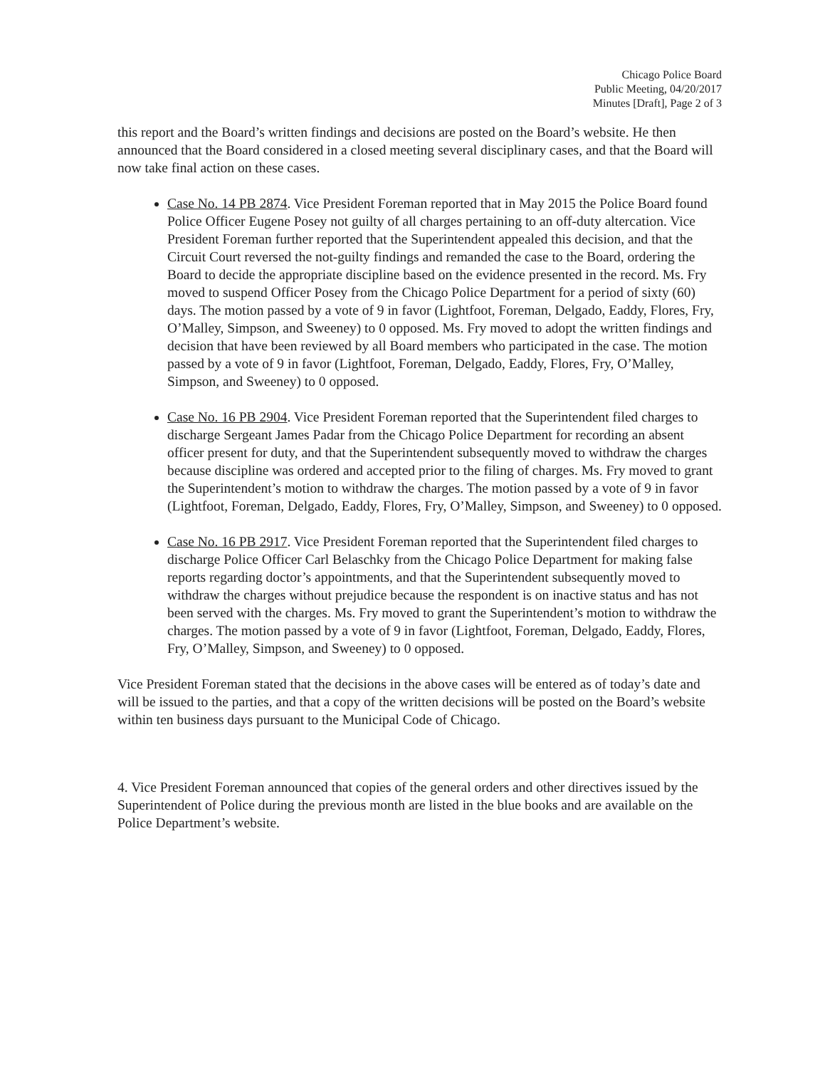Chicago Police Board
Public Meeting, 04/20/2017
Minutes [Draft], Page 2 of 3
this report and the Board’s written findings and decisions are posted on the Board’s website. He then announced that the Board considered in a closed meeting several disciplinary cases, and that the Board will now take final action on these cases.
Case No. 14 PB 2874. Vice President Foreman reported that in May 2015 the Police Board found Police Officer Eugene Posey not guilty of all charges pertaining to an off-duty altercation. Vice President Foreman further reported that the Superintendent appealed this decision, and that the Circuit Court reversed the not-guilty findings and remanded the case to the Board, ordering the Board to decide the appropriate discipline based on the evidence presented in the record. Ms. Fry moved to suspend Officer Posey from the Chicago Police Department for a period of sixty (60) days. The motion passed by a vote of 9 in favor (Lightfoot, Foreman, Delgado, Eaddy, Flores, Fry, O’Malley, Simpson, and Sweeney) to 0 opposed. Ms. Fry moved to adopt the written findings and decision that have been reviewed by all Board members who participated in the case. The motion passed by a vote of 9 in favor (Lightfoot, Foreman, Delgado, Eaddy, Flores, Fry, O’Malley, Simpson, and Sweeney) to 0 opposed.
Case No. 16 PB 2904. Vice President Foreman reported that the Superintendent filed charges to discharge Sergeant James Padar from the Chicago Police Department for recording an absent officer present for duty, and that the Superintendent subsequently moved to withdraw the charges because discipline was ordered and accepted prior to the filing of charges. Ms. Fry moved to grant the Superintendent’s motion to withdraw the charges. The motion passed by a vote of 9 in favor (Lightfoot, Foreman, Delgado, Eaddy, Flores, Fry, O’Malley, Simpson, and Sweeney) to 0 opposed.
Case No. 16 PB 2917. Vice President Foreman reported that the Superintendent filed charges to discharge Police Officer Carl Belaschky from the Chicago Police Department for making false reports regarding doctor’s appointments, and that the Superintendent subsequently moved to withdraw the charges without prejudice because the respondent is on inactive status and has not been served with the charges. Ms. Fry moved to grant the Superintendent’s motion to withdraw the charges. The motion passed by a vote of 9 in favor (Lightfoot, Foreman, Delgado, Eaddy, Flores, Fry, O’Malley, Simpson, and Sweeney) to 0 opposed.
Vice President Foreman stated that the decisions in the above cases will be entered as of today’s date and will be issued to the parties, and that a copy of the written decisions will be posted on the Board’s website within ten business days pursuant to the Municipal Code of Chicago.
4. Vice President Foreman announced that copies of the general orders and other directives issued by the Superintendent of Police during the previous month are listed in the blue books and are available on the Police Department’s website.